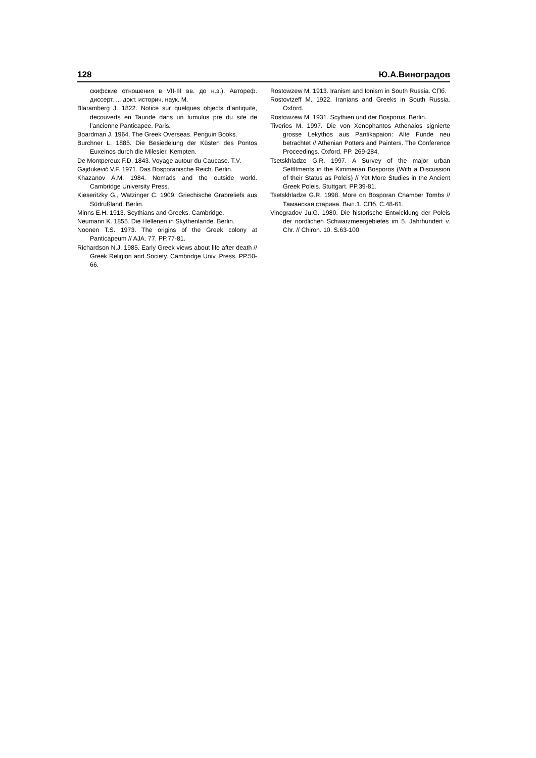128 Ю.А.Виноградов
скифские отношения в VII-III вв. до н.э.). Автореф. диссерт. ... докт. историч. наук. М.
Blaramberg J. 1822. Notice sur quelques objects d’antiquite, decouverts en Tauride dans un tumulus pre du site de l’ancienne Panticapee. Paris.
Boardman J. 1964. The Greek Overseas. Penguin Books.
Burchner L. 1885. Die Besiedelung der Küsten des Pontos Euxeinos durch die Milesier. Kempten.
De Montpereux F.D. 1843. Voyage autour du Caucase. T.V.
Gajdukevič V.F. 1971. Das Bosporanische Reich. Berlin.
Khazanov A.M. 1984. Nomads and the outside world. Cambridge University Press.
Kieseritzky G., Watzinger C. 1909. Griechische Grabreliefs aus Südrußland. Berlin.
Minns E.H. 1913. Scythians and Greeks. Cambridge.
Neumann K. 1855. Die Hellenen in Skythenlande. Berlin.
Noonen T.S. 1973. The origins of the Greek colony at Panticapeum // AJA. 77. PP.77-81.
Richardson N.J. 1985. Early Greek views about life after death // Greek Religion and Society. Cambridge Univ. Press. PP.50-66.
Rostowzew M. 1913. Iranism and Ionism in South Russia. СПб.
Rostovtzeff M. 1922. Iranians and Greeks in South Russia. Oxford.
Rostowzew M. 1931. Scythien und der Bosporus. Berlin.
Tiverios M. 1997. Die von Xenophantos Athenaios signierte grosse Lekythos aus Pantikapaion: Alte Funde neu betrachtet // Athenian Potters and Painters. The Conference Proceedings. Oxford. PP. 269-284.
Tsetskhladze G.R. 1997. A Survey of the major urban Settltments in the Kimmerian Bosporos (With a Discussion of their Status as Poleis) // Yet More Studies in the Ancient Greek Poleis. Stuttgart. PP.39-81.
Tsetskhladze G.R. 1998. More on Bosporan Chamber Tombs // Таманская старина. Вып.1. СПб. С.48-61.
Vinogradov Ju.G. 1980. Die historische Entwicklung der Poleis der nordlichen Schwarzmeergebietes im 5. Jahrhundert v. Chr. // Chiron. 10. S.63-100